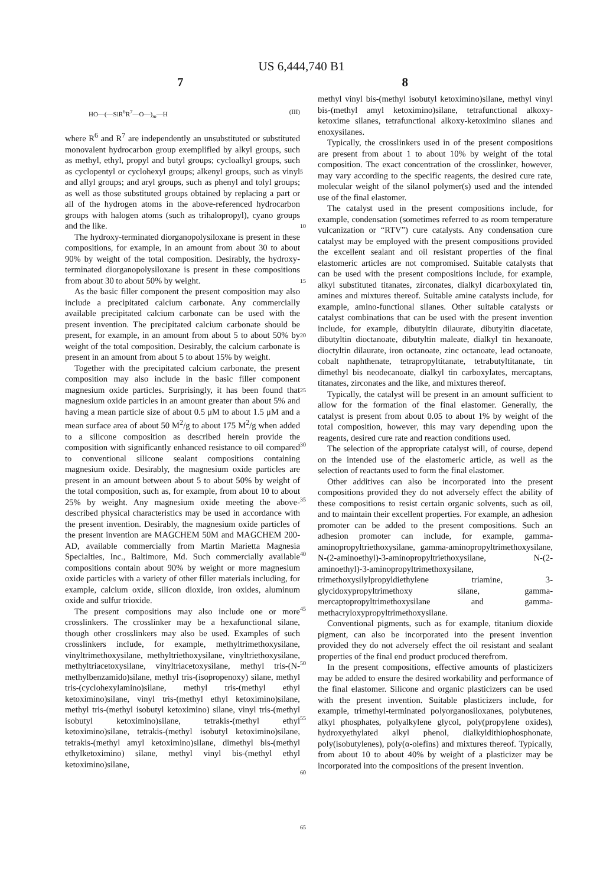US 6,444,740 B1
7 8
HO—(—SiR<sup>6</sup>R<sup>7</sup>—O—)<sub>m</sub>—H (III)
where R<sup>6</sup> and R<sup>7</sup> are independently an unsubstituted or substituted monovalent hydrocarbon group exemplified by alkyl groups, such as methyl, ethyl, propyl and butyl groups; cycloalkyl groups, such as cyclopentyl or cyclohexyl groups; alkenyl groups, such as vinyl and allyl groups; and aryl groups, such as phenyl and tolyl groups; as well as those substituted groups obtained by replacing a part or all of the hydrogen atoms in the above-referenced hydrocarbon groups with halogen atoms (such as trihalopropyl), cyano groups and the like.
The hydroxy-terminated diorganopolysiloxane is present in these compositions, for example, in an amount from about 30 to about 90% by weight of the total composition. Desirably, the hydroxy-terminated diorganopolysiloxane is present in these compositions from about 30 to about 50% by weight.
As the basic filler component the present composition may also include a precipitated calcium carbonate. Any commercially available precipitated calcium carbonate can be used with the present invention. The precipitated calcium carbonate should be present, for example, in an amount from about 5 to about 50% by weight of the total composition. Desirably, the calcium carbonate is present in an amount from about 5 to about 15% by weight.
Together with the precipitated calcium carbonate, the present composition may also include in the basic filler component magnesium oxide particles. Surprisingly, it has been found that magnesium oxide particles in an amount greater than about 5% and having a mean particle size of about 0.5 μM to about 1.5 μM and a mean surface area of about 50 M<sup>2</sup>/g to about 175 M<sup>2</sup>/g when added to a silicone composition as described herein provide the composition with significantly enhanced resistance to oil compared to conventional silicone sealant compositions containing magnesium oxide. Desirably, the magnesium oxide particles are present in an amount between about 5 to about 50% by weight of the total composition, such as, for example, from about 10 to about 25% by weight. Any magnesium oxide meeting the above-described physical characteristics may be used in accordance with the present invention. Desirably, the magnesium oxide particles of the present invention are MAGCHEM 50M and MAGCHEM 200-AD, available commercially from Martin Marietta Magnesia Specialties, Inc., Baltimore, Md. Such commercially available compositions contain about 90% by weight or more magnesium oxide particles with a variety of other filler materials including, for example, calcium oxide, silicon dioxide, iron oxides, aluminum oxide and sulfur trioxide.
The present compositions may also include one or more crosslinkers. The crosslinker may be a hexafunctional silane, though other crosslinkers may also be used. Examples of such crosslinkers include, for example, methyltrimethoxysilane, vinyltrimethoxysilane, methyltriethoxysilane, vinyltriethoxysilane, methyltriacetoxysilane, vinyltriacetoxysilane, methyl tris-(N-methylbenzamido)silane, methyl tris-(isopropenoxy) silane, methyl tris-(cyclohexylamino)silane, methyl tris-(methyl ethyl ketoximino)silane, vinyl tris-(methyl ethyl ketoximino)silane, methyl tris-(methyl isobutyl ketoximino) silane, vinyl tris-(methyl isobutyl ketoximino)silane, tetrakis-(methyl ethyl ketoximino)silane, tetrakis-(methyl isobutyl ketoximino)silane, tetrakis-(methyl amyl ketoximino)silane, dimethyl bis-(methyl ethylketoximino) silane, methyl vinyl bis-(methyl ethyl ketoximino)silane,
5
10
15
20
25
30
35
40
45
50
55
60
65
methyl vinyl bis-(methyl isobutyl ketoximino)silane, methyl vinyl bis-(methyl amyl ketoximino)silane, tetrafunctional alkoxy-ketoxime silanes, tetrafunctional alkoxy-ketoximino silanes and enoxysilanes.
Typically, the crosslinkers used in of the present compositions are present from about 1 to about 10% by weight of the total composition. The exact concentration of the crosslinker, however, may vary according to the specific reagents, the desired cure rate, molecular weight of the silanol polymer(s) used and the intended use of the final elastomer.
The catalyst used in the present compositions include, for example, condensation (sometimes referred to as room temperature vulcanization or “RTV”) cure catalysts. Any condensation cure catalyst may be employed with the present compositions provided the excellent sealant and oil resistant properties of the final elastomeric articles are not compromised. Suitable catalysts that can be used with the present compositions include, for example, alkyl substituted titanates, zirconates, dialkyl dicarboxylated tin, amines and mixtures thereof. Suitable amine catalysts include, for example, amino-functional silanes. Other suitable catalysts or catalyst combinations that can be used with the present invention include, for example, dibutyltin dilaurate, dibutyltin diacetate, dibutyltin dioctanoate, dibutyltin maleate, dialkyl tin hexanoate, dioctyltin dilaurate, iron octanoate, zinc octanoate, lead octanoate, cobalt naphthenate, tetrapropyltitanate, tetrabutyltitanate, tin dimethyl bis neodecanoate, dialkyl tin carboxylates, mercaptans, titanates, zirconates and the like, and mixtures thereof.
Typically, the catalyst will be present in an amount sufficient to allow for the formation of the final elastomer. Generally, the catalyst is present from about 0.05 to about 1% by weight of the total composition, however, this may vary depending upon the reagents, desired cure rate and reaction conditions used.
The selection of the appropriate catalyst will, of course, depend on the intended use of the elastomeric article, as well as the selection of reactants used to form the final elastomer.
Other additives can also be incorporated into the present compositions provided they do not adversely effect the ability of these compositions to resist certain organic solvents, such as oil, and to maintain their excellent properties. For example, an adhesion promoter can be added to the present compositions. Such an adhesion promoter can include, for example, gamma-aminopropyltriethoxysilane, gamma-aminopropyltrimethoxysilane, N-(2-aminoethyl)-3-aminopropyltriethoxysilane, N-(2-aminoethyl)-3-aminopropyltrimethoxysilane, trimethoxysilylpropyldiethylene triamine, 3-glycidoxypropyltrimethoxy silane, gamma-mercaptopropyltrimethoxysilane and gamma-methacryloxypropyltrimethoxysilane.
Conventional pigments, such as for example, titanium dioxide pigment, can also be incorporated into the present invention provided they do not adversely effect the oil resistant and sealant properties of the final end product produced therefrom.
In the present compositions, effective amounts of plasticizers may be added to ensure the desired workability and performance of the final elastomer. Silicone and organic plasticizers can be used with the present invention. Suitable plasticizers include, for example, trimethyl-terminated polyorganosiloxanes, polybutenes, alkyl phosphates, polyalkylene glycol, poly(propylene oxides), hydroxyethylated alkyl phenol, dialkyldithiophosphonate, poly(isobutylenes), poly(α-olefins) and mixtures thereof. Typically, from about 10 to about 40% by weight of a plasticizer may be incorporated into the compositions of the present invention.